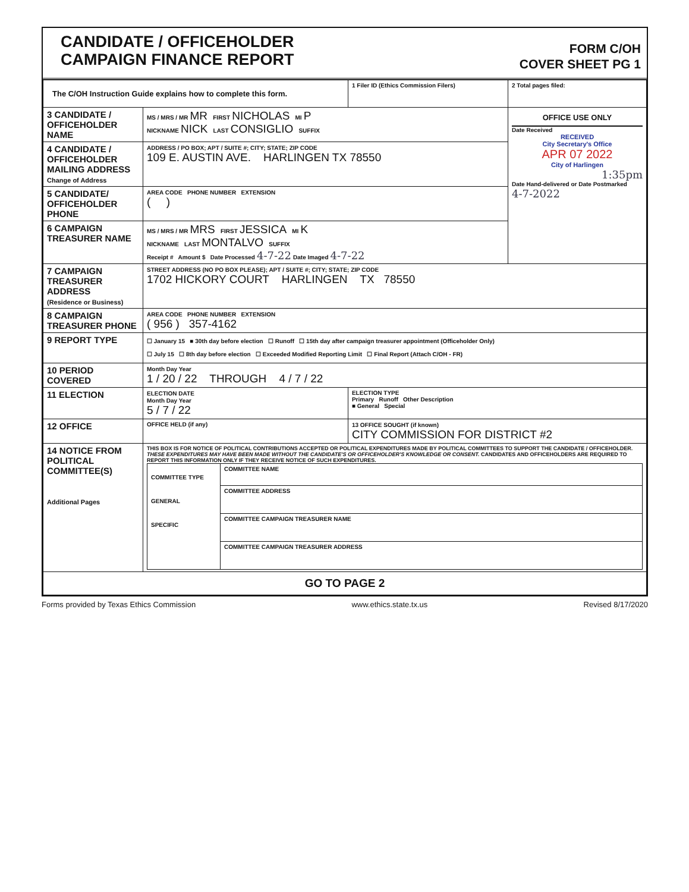CANDIDATE / OFFICEHOLDER
CAMPAIGN FINANCE REPORT
FORM C/OH
COVER SHEET PG 1
| The C/OH Instruction Guide explains how to complete this form. | | 1 Filer ID (Ethics Commission Filers) | 2 Total pages filed: |
| 3 CANDIDATE / OFFICEHOLDER NAME | MS / MRS / MR MR FIRST NICHOLAS MI P NICKNAME NICK LAST CONSIGLIO SUFFIX | | OFFICE USE ONLY Date Received RECEIVED City Secretary's Office APR 07 2022 City of Harlingen 1:35pm Date Hand-delivered or Date Postmarked 4-7-2022 |
| 4 CANDIDATE / OFFICEHOLDER MAILING ADDRESS Change of Address | ADDRESS / PO BOX; APT / SUITE #; CITY; STATE; ZIP CODE 109 E. AUSTIN AVE. HARLINGEN TX 78550 | | |
| 5 CANDIDATE/ OFFICEHOLDER PHONE | AREA CODE PHONE NUMBER EXTENSION ( ) | | |
| 6 CAMPAIGN TREASURER NAME | MS / MRS / MR MRS FIRST JESSICA MI K NICKNAME LAST MONTALVO SUFFIX Receipt # Amount $ Date Processed 4-7-22 Date Imaged 4-7-22 | | |
| 7 CAMPAIGN TREASURER ADDRESS (Residence or Business) | STREET ADDRESS (NO PO BOX PLEASE); APT / SUITE #; CITY; STATE; ZIP CODE 1702 HICKORY COURT HARLINGEN TX 78550 | | |
| 8 CAMPAIGN TREASURER PHONE | AREA CODE PHONE NUMBER EXTENSION ( 956 ) 357-4162 | | |
| 9 REPORT TYPE | ☐ January 15 ■ 30th day before election ☐ Runoff ☐ 15th day after campaign treasurer appointment (Officeholder Only) ☐ July 15 ☐ 8th day before election ☐ Exceeded Modified Reporting Limit ☐ Final Report (Attach C/OH - FR) | | |
| 10 PERIOD COVERED | Month Day Year 1 / 20 / 22 THROUGH 4 / 7 / 22 | | |
| 11 ELECTION | ELECTION DATE Month Day Year 5 / 7 / 22 | ELECTION TYPE Primary Runoff Other Description ■ General Special | |
| 12 OFFICE | OFFICE HELD (if any) | 13 OFFICE SOUGHT (if known) CITY COMMISSION FOR DISTRICT #2 | |
| 14 NOTICE FROM POLITICAL COMMITTEE(S) Additional Pages | THIS BOX IS FOR NOTICE OF POLITICAL CONTRIBUTIONS ACCEPTED OR POLITICAL EXPENDITURES MADE BY POLITICAL COMMITTEES TO SUPPORT THE CANDIDATE / OFFICEHOLDER. THESE EXPENDITURES MAY HAVE BEEN MADE WITHOUT THE CANDIDATE'S OR OFFICEHOLDER'S KNOWLEDGE OR CONSENT. CANDIDATES AND OFFICEHOLDERS ARE REQUIRED TO REPORT THIS INFORMATION ONLY IF THEY RECEIVE NOTICE OF SUCH EXPENDITURES. / COMMITTEE TYPE GENERAL SPECIFIC / COMMITTEE NAME / / / COMMITTEE ADDRESS / / / COMMITTEE CAMPAIGN TREASURER NAME / / / COMMITTEE CAMPAIGN TREASURER ADDRESS / | | |
| GO TO PAGE 2 | | | |
Forms provided by Texas Ethics Commission www.ethics.state.tx.us Revised 8/17/2020